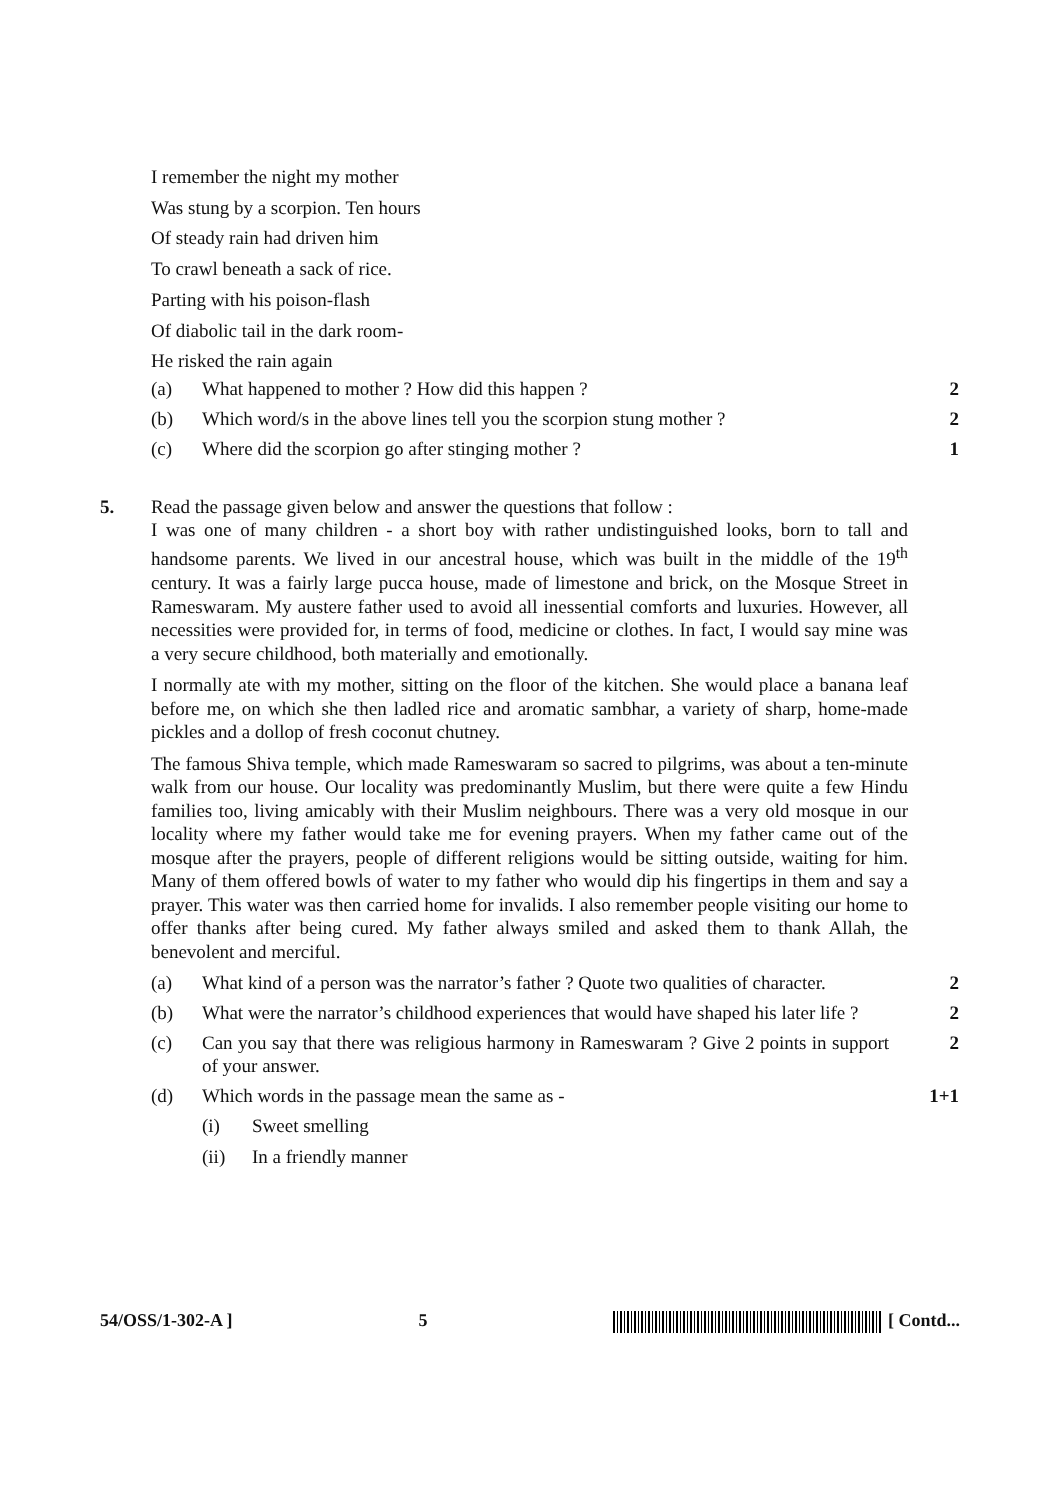I remember the night my mother
Was stung by a scorpion. Ten hours
Of steady rain had driven him
To crawl beneath a sack of rice.
Parting with his poison-flash
Of diabolic tail in the dark room-
He risked the rain again
(a) What happened to mother ? How did this happen ? 2
(b) Which word/s in the above lines tell you the scorpion stung mother ? 2
(c) Where did the scorpion go after stinging mother ? 1
5. Read the passage given below and answer the questions that follow :
I was one of many children - a short boy with rather undistinguished looks, born to tall and handsome parents. We lived in our ancestral house, which was built in the middle of the 19<sup>th</sup> century. It was a fairly large pucca house, made of limestone and brick, on the Mosque Street in Rameswaram. My austere father used to avoid all inessential comforts and luxuries. However, all necessities were provided for, in terms of food, medicine or clothes. In fact, I would say mine was a very secure childhood, both materially and emotionally.
I normally ate with my mother, sitting on the floor of the kitchen. She would place a banana leaf before me, on which she then ladled rice and aromatic sambhar, a variety of sharp, home-made pickles and a dollop of fresh coconut chutney.
The famous Shiva temple, which made Rameswaram so sacred to pilgrims, was about a ten-minute walk from our house. Our locality was predominantly Muslim, but there were quite a few Hindu families too, living amicably with their Muslim neighbours. There was a very old mosque in our locality where my father would take me for evening prayers. When my father came out of the mosque after the prayers, people of different religions would be sitting outside, waiting for him. Many of them offered bowls of water to my father who would dip his fingertips in them and say a prayer. This water was then carried home for invalids. I also remember people visiting our home to offer thanks after being cured. My father always smiled and asked them to thank Allah, the benevolent and merciful.
(a) What kind of a person was the narrator’s father ? Quote two qualities of character. 2
(b) What were the narrator’s childhood experiences that would have shaped his later life ? 2
(c) Can you say that there was religious harmony in Rameswaram ? Give 2 points in support of your answer. 2
(d) Which words in the passage mean the same as - 1+1
(i) Sweet smelling
(ii) In a friendly manner
54/OSS/1-302-A ] 5 [ Contd...